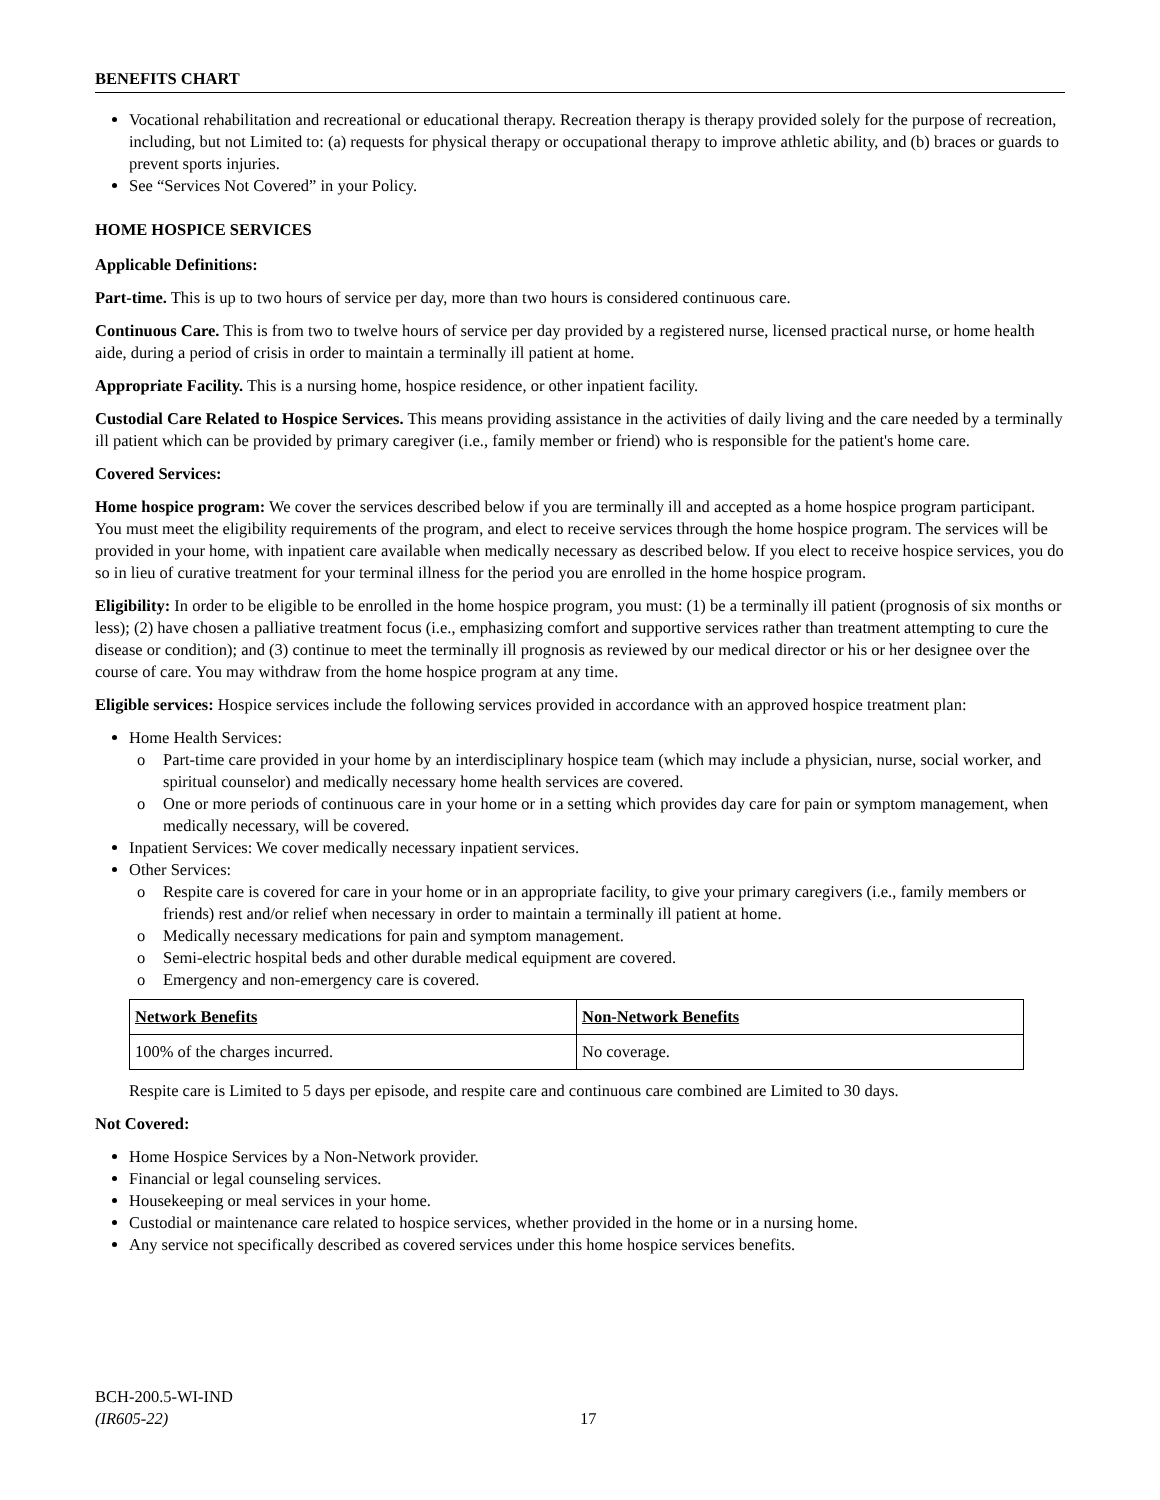BENEFITS CHART
Vocational rehabilitation and recreational or educational therapy. Recreation therapy is therapy provided solely for the purpose of recreation, including, but not Limited to: (a) requests for physical therapy or occupational therapy to improve athletic ability, and (b) braces or guards to prevent sports injuries.
See “Services Not Covered” in your Policy.
HOME HOSPICE SERVICES
Applicable Definitions:
Part-time. This is up to two hours of service per day, more than two hours is considered continuous care.
Continuous Care. This is from two to twelve hours of service per day provided by a registered nurse, licensed practical nurse, or home health aide, during a period of crisis in order to maintain a terminally ill patient at home.
Appropriate Facility. This is a nursing home, hospice residence, or other inpatient facility.
Custodial Care Related to Hospice Services. This means providing assistance in the activities of daily living and the care needed by a terminally ill patient which can be provided by primary caregiver (i.e., family member or friend) who is responsible for the patient's home care.
Covered Services:
Home hospice program: We cover the services described below if you are terminally ill and accepted as a home hospice program participant. You must meet the eligibility requirements of the program, and elect to receive services through the home hospice program. The services will be provided in your home, with inpatient care available when medically necessary as described below. If you elect to receive hospice services, you do so in lieu of curative treatment for your terminal illness for the period you are enrolled in the home hospice program.
Eligibility: In order to be eligible to be enrolled in the home hospice program, you must: (1) be a terminally ill patient (prognosis of six months or less); (2) have chosen a palliative treatment focus (i.e., emphasizing comfort and supportive services rather than treatment attempting to cure the disease or condition); and (3) continue to meet the terminally ill prognosis as reviewed by our medical director or his or her designee over the course of care. You may withdraw from the home hospice program at any time.
Eligible services: Hospice services include the following services provided in accordance with an approved hospice treatment plan:
Home Health Services:
o Part-time care provided in your home by an interdisciplinary hospice team (which may include a physician, nurse, social worker, and spiritual counselor) and medically necessary home health services are covered.
o One or more periods of continuous care in your home or in a setting which provides day care for pain or symptom management, when medically necessary, will be covered.
Inpatient Services: We cover medically necessary inpatient services.
Other Services:
o Respite care is covered for care in your home or in an appropriate facility, to give your primary caregivers (i.e., family members or friends) rest and/or relief when necessary in order to maintain a terminally ill patient at home.
o Medically necessary medications for pain and symptom management.
o Semi-electric hospital beds and other durable medical equipment are covered.
o Emergency and non-emergency care is covered.
| Network Benefits | Non-Network Benefits |
| --- | --- |
| 100% of the charges incurred. | No coverage. |
Respite care is Limited to 5 days per episode, and respite care and continuous care combined are Limited to 30 days.
Not Covered:
Home Hospice Services by a Non-Network provider.
Financial or legal counseling services.
Housekeeping or meal services in your home.
Custodial or maintenance care related to hospice services, whether provided in the home or in a nursing home.
Any service not specifically described as covered services under this home hospice services benefits.
BCH-200.5-WI-IND
(IR605-22)
17